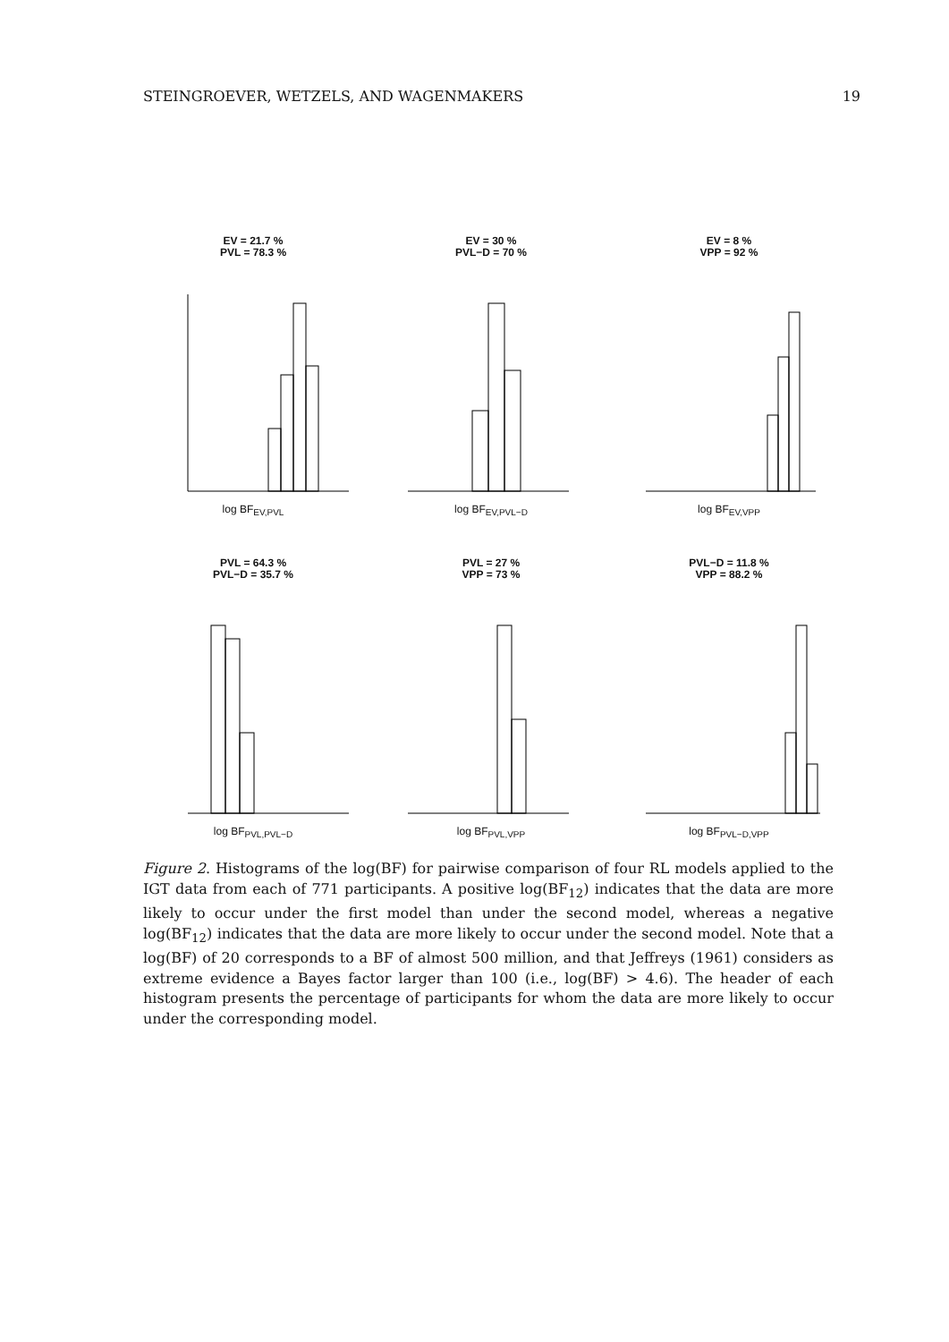STEINGROEVER, WETZELS, AND WAGENMAKERS 19
EV = 21.7 %
PVL = 78.3 %
log BF<sub>EV,PVL</sub>
EV = 30 %
PVL−D = 70 %
log BF<sub>EV,PVL−D</sub>
EV = 8 %
VPP = 92 %
log BF<sub>EV,VPP</sub>
PVL = 64.3 %
PVL−D = 35.7 %
log BF<sub>PVL,PVL−D</sub>
PVL = 27 %
VPP = 73 %
log BF<sub>PVL,VPP</sub>
PVL−D = 11.8 %
VPP = 88.2 %
log BF<sub>PVL−D,VPP</sub>
Figure 2. Histograms of the log(BF) for pairwise comparison of four RL models applied to the IGT data from each of 771 participants. A positive log(BF<sub>12</sub>) indicates that the data are more likely to occur under the first model than under the second model, whereas a negative log(BF<sub>12</sub>) indicates that the data are more likely to occur under the second model. Note that a log(BF) of 20 corresponds to a BF of almost 500 million, and that Jeffreys (1961) considers as extreme evidence a Bayes factor larger than 100 (i.e., log(BF) > 4.6). The header of each histogram presents the percentage of participants for whom the data are more likely to occur under the corresponding model.